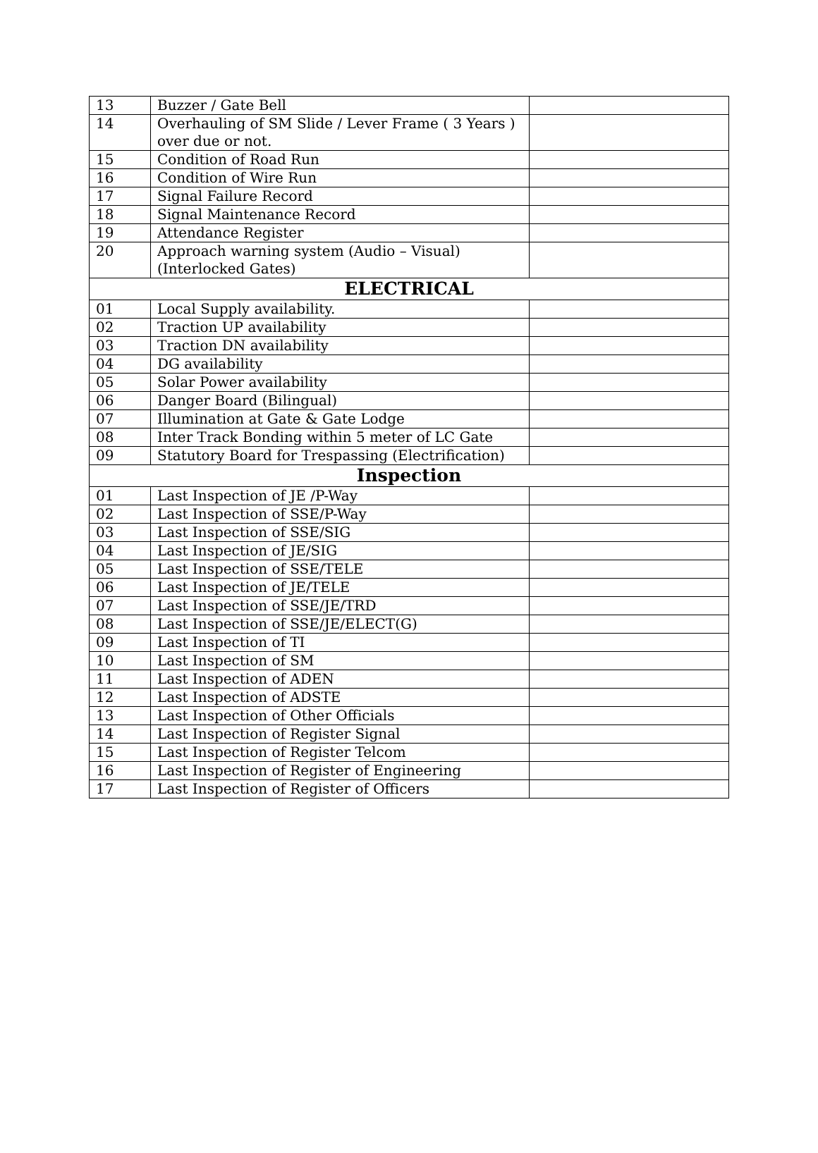| 13 | Buzzer / Gate Bell | |
| 14 | Overhauling of SM Slide / Lever Frame ( 3 Years ) over due or not. | |
| 15 | Condition of Road Run | |
| 16 | Condition of Wire Run | |
| 17 | Signal Failure Record | |
| 18 | Signal Maintenance Record | |
| 19 | Attendance Register | |
| 20 | Approach warning system (Audio – Visual) (Interlocked Gates) | |
| ELECTRICAL | | |
| 01 | Local Supply availability. | |
| 02 | Traction UP availability | |
| 03 | Traction DN availability | |
| 04 | DG availability | |
| 05 | Solar Power availability | |
| 06 | Danger Board (Bilingual) | |
| 07 | Illumination at Gate & Gate Lodge | |
| 08 | Inter Track Bonding within 5 meter of LC Gate | |
| 09 | Statutory Board for Trespassing (Electrification) | |
| Inspection | | |
| 01 | Last Inspection of JE /P-Way | |
| 02 | Last Inspection of SSE/P-Way | |
| 03 | Last Inspection of SSE/SIG | |
| 04 | Last Inspection of JE/SIG | |
| 05 | Last Inspection of SSE/TELE | |
| 06 | Last Inspection of JE/TELE | |
| 07 | Last Inspection of SSE/JE/TRD | |
| 08 | Last Inspection of SSE/JE/ELECT(G) | |
| 09 | Last Inspection of TI | |
| 10 | Last Inspection of SM | |
| 11 | Last Inspection of ADEN | |
| 12 | Last Inspection of ADSTE | |
| 13 | Last Inspection of Other Officials | |
| 14 | Last Inspection of Register Signal | |
| 15 | Last Inspection of Register Telcom | |
| 16 | Last Inspection of Register of Engineering | |
| 17 | Last Inspection of Register of Officers | |